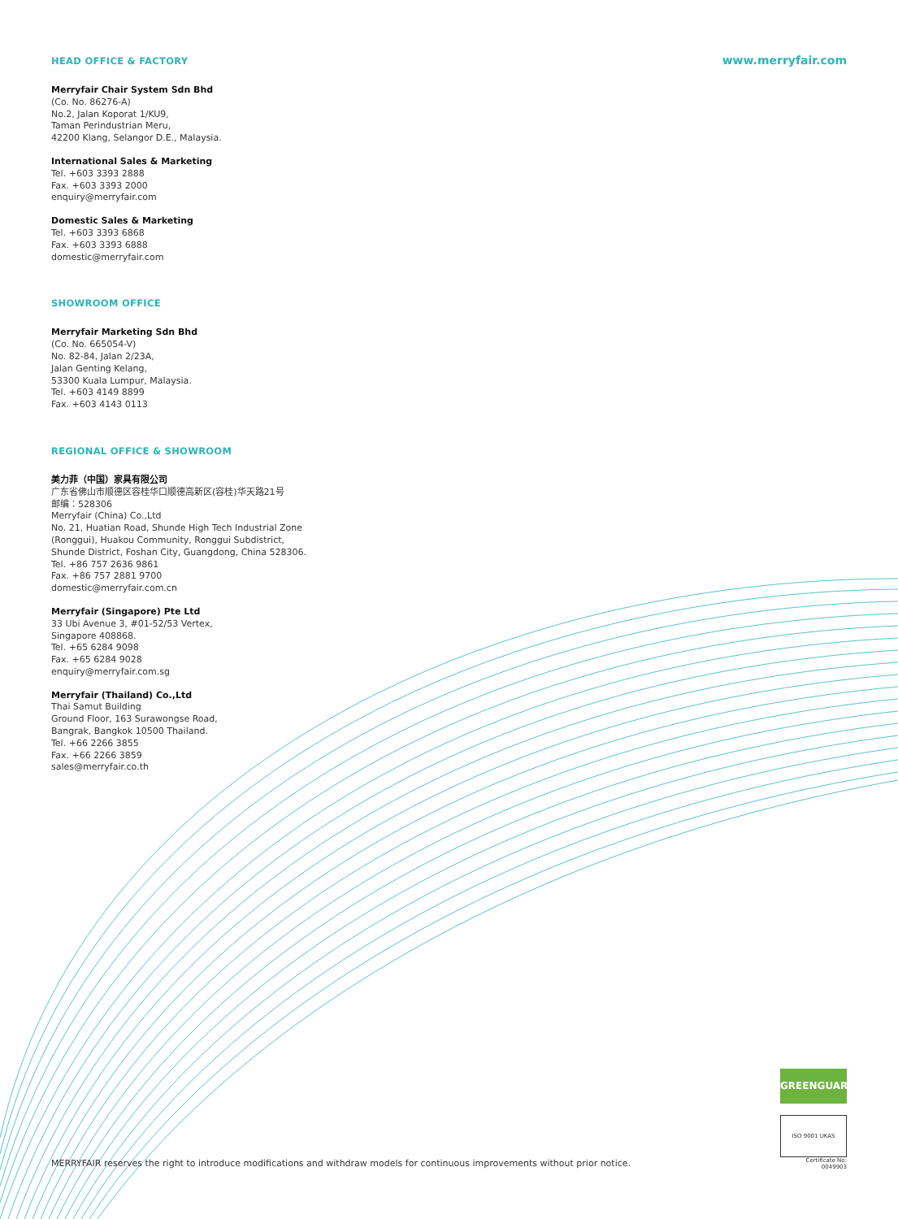HEAD OFFICE & FACTORY
www.merryfair.com
Merryfair Chair System Sdn Bhd
(Co. No. 86276-A)
No.2, Jalan Koporat 1/KU9,
Taman Perindustrian Meru,
42200 Klang, Selangor D.E., Malaysia.
International Sales & Marketing
Tel. +603 3393 2888
Fax. +603 3393 2000
enquiry@merryfair.com
Domestic Sales & Marketing
Tel. +603 3393 6868
Fax. +603 3393 6888
domestic@merryfair.com
SHOWROOM OFFICE
Merryfair Marketing Sdn Bhd
(Co. No. 665054-V)
No. 82-84, Jalan 2/23A,
Jalan Genting Kelang,
53300 Kuala Lumpur, Malaysia.
Tel. +603 4149 8899
Fax. +603 4143 0113
REGIONAL OFFICE & SHOWROOM
美力菲（中国）家具有限公司
广东省佛山市顺德区容桂华口顺德高新区(容桂)华天路21号
邮编：528306
Merryfair (China) Co.,Ltd
No. 21, Huatian Road, Shunde High Tech Industrial Zone
(Ronggui), Huakou Community, Ronggui Subdistrict,
Shunde District, Foshan City, Guangdong, China 528306.
Tel. +86 757 2636 9861
Fax. +86 757 2881 9700
domestic@merryfair.com.cn
Merryfair (Singapore) Pte Ltd
33 Ubi Avenue 3, #01-52/53 Vertex,
Singapore 408868.
Tel. +65 6284 9098
Fax. +65 6284 9028
enquiry@merryfair.com.sg
Merryfair (Thailand) Co.,Ltd
Thai Samut Building
Ground Floor, 163 Surawongse Road,
Bangrak, Bangkok 10500 Thailand.
Tel. +66 2266 3855
Fax. +66 2266 3859
sales@merryfair.co.th
GREENGUARD
ISO 9001 UKAS
Certificate No: 0049903
MERRYFAIR reserves the right to introduce modifications and withdraw models for continuous improvements without prior notice.